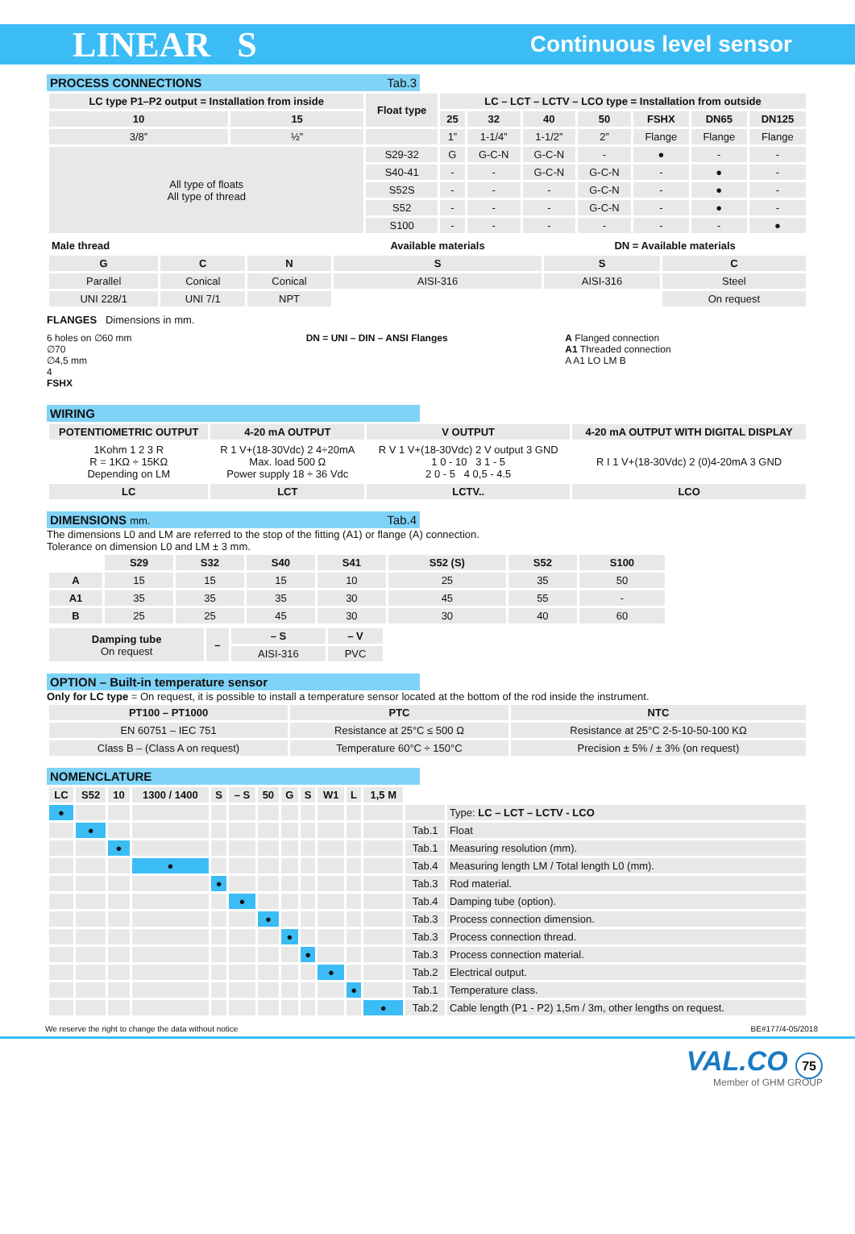LINEAR S Continuous level sensor
PROCESS CONNECTIONS Tab.3
| LC type P1–P2 output = Installation from inside | | Float type | LC – LCT – LCTV – LCO type = Installation from outside | | | | | | |
| --- | --- | --- | --- | --- | --- | --- | --- | --- | --- |
| 10 | 15 | | 25 | 32 | 40 | 50 | FSHX | DN65 | DN125 |
| 3/8” | ½” | | 1” | 1-1/4” | 1-1/2” | 2” | Flange | Flange | Flange |
| All type of floats All type of thread | | S29-32 | G | G-C-N | G-C-N | - | ● | - | - |
| | | S40-41 | - | - | G-C-N | G-C-N | - | ● | - |
| | | S52S | - | - | - | G-C-N | - | ● | - |
| | | S52 | - | - | - | G-C-N | - | ● | - |
| | | S100 | - | - | - | - | - | - | ● |
| Male thread | | | Available materials | DN = Available materials | |
| --- | --- | --- | --- | --- | --- |
| G | C | N | S | S | C |
| Parallel | Conical | Conical | AISI-316 | AISI-316 | Steel |
| UNI 228/1 | UNI 7/1 | NPT | | | On request |
FLANGES Dimensions in mm.
6 holes on ∅60 mm
∅70
∅4,5 mm
4
FSHX
DN = UNI – DIN – ANSI Flanges A Flanged connection
A1 Threaded connection
A A1 LO LM B
WIRING
| POTENTIOMETRIC OUTPUT | 4-20 mA OUTPUT | V OUTPUT | 4-20 mA OUTPUT WITH DIGITAL DISPLAY |
| --- | --- | --- | --- |
| 1Kohm 1 2 3 R R = 1KΩ ÷ 15KΩ Depending on LM | R 1 V+(18-30Vdc) 2 4÷20mA Max. load 500 Ω Power supply 18 ÷ 36 Vdc | R V 1 V+(18-30Vdc) 2 V output 3 GND 1 0 - 10 3 1 - 5 2 0 - 5 4 0,5 - 4.5 | R I 1 V+(18-30Vdc) 2 (0)4-20mA 3 GND |
| LC | LCT | LCTV.. | LCO |
DIMENSIONS mm. Tab.4
The dimensions L0 and LM are referred to the stop of the fitting (A1) or flange (A) connection.
Tolerance on dimension L0 and LM ± 3 mm.
| | S29 | S32 | S40 | S41 | S52 (S) | S52 | S100 |
| --- | --- | --- | --- | --- | --- | --- | --- |
| A | 15 | 15 | 15 | 10 | 25 | 35 | 50 |
| A1 | 35 | 35 | 35 | 30 | 45 | 55 | - |
| B | 25 | 25 | 45 | 30 | 30 | 40 | 60 |
| Damping tube On request | – | – S | – V |
| | | AISI-316 | PVC |
OPTION – Built-in temperature sensor
Only for LC type = On request, it is possible to install a temperature sensor located at the bottom of the rod inside the instrument.
| PT100 – PT1000 | PTC | NTC |
| --- | --- | --- |
| EN 60751 – IEC 751 | Resistance at 25°C ≤ 500 Ω | Resistance at 25°C 2-5-10-50-100 KΩ |
| Class B – (Class A on request) | Temperature 60°C ÷ 150°C | Precision ± 5% / ± 3% (on request) |
NOMENCLATURE
| LC | S52 | 10 | 1300 / 1400 | S | – S | 50 | G | S | W1 | L | 1,5 M | | |
| ● | | | | | | | | | | | | | Type: LC – LCT – LCTV - LCO |
| | ● | | | | | | | | | | | Tab.1 | Float |
| | | ● | | | | | | | | | | Tab.1 | Measuring resolution (mm). |
| | | | ● | | | | | | | | | Tab.4 | Measuring length LM / Total length L0 (mm). |
| | | | | ● | | | | | | | | Tab.3 | Rod material. |
| | | | | | ● | | | | | | | Tab.4 | Damping tube (option). |
| | | | | | | ● | | | | | | Tab.3 | Process connection dimension. |
| | | | | | | | ● | | | | | Tab.3 | Process connection thread. |
| | | | | | | | | ● | | | | Tab.3 | Process connection material. |
| | | | | | | | | | ● | | | Tab.2 | Electrical output. |
| | | | | | | | | | | ● | | Tab.1 | Temperature class. |
| | | | | | | | | | | | ● | Tab.2 | Cable length (P1 - P2) 1,5m / 3m, other lengths on request. |
We reserve the right to change the data without notice BE#177/4-05/2018
VAL.CO 75
Member of GHM GROUP